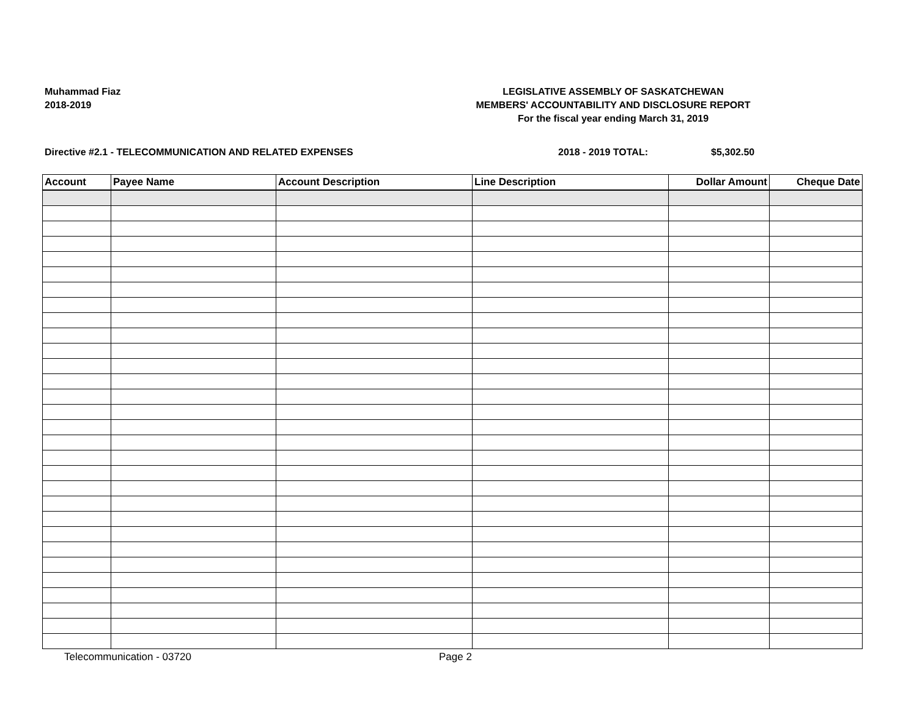Muhammad Fiaz
2018-2019
LEGISLATIVE ASSEMBLY OF SASKATCHEWAN
MEMBERS' ACCOUNTABILITY AND DISCLOSURE REPORT
For the fiscal year ending March 31, 2019
Directive #2.1 - TELECOMMUNICATION AND RELATED EXPENSES 2018 - 2019 TOTAL: $5,302.50
| Account | Payee Name | Account Description | Line Description | Dollar Amount | Cheque Date |
| --- | --- | --- | --- | --- | --- |
Telecommunication - 03720 Page 2